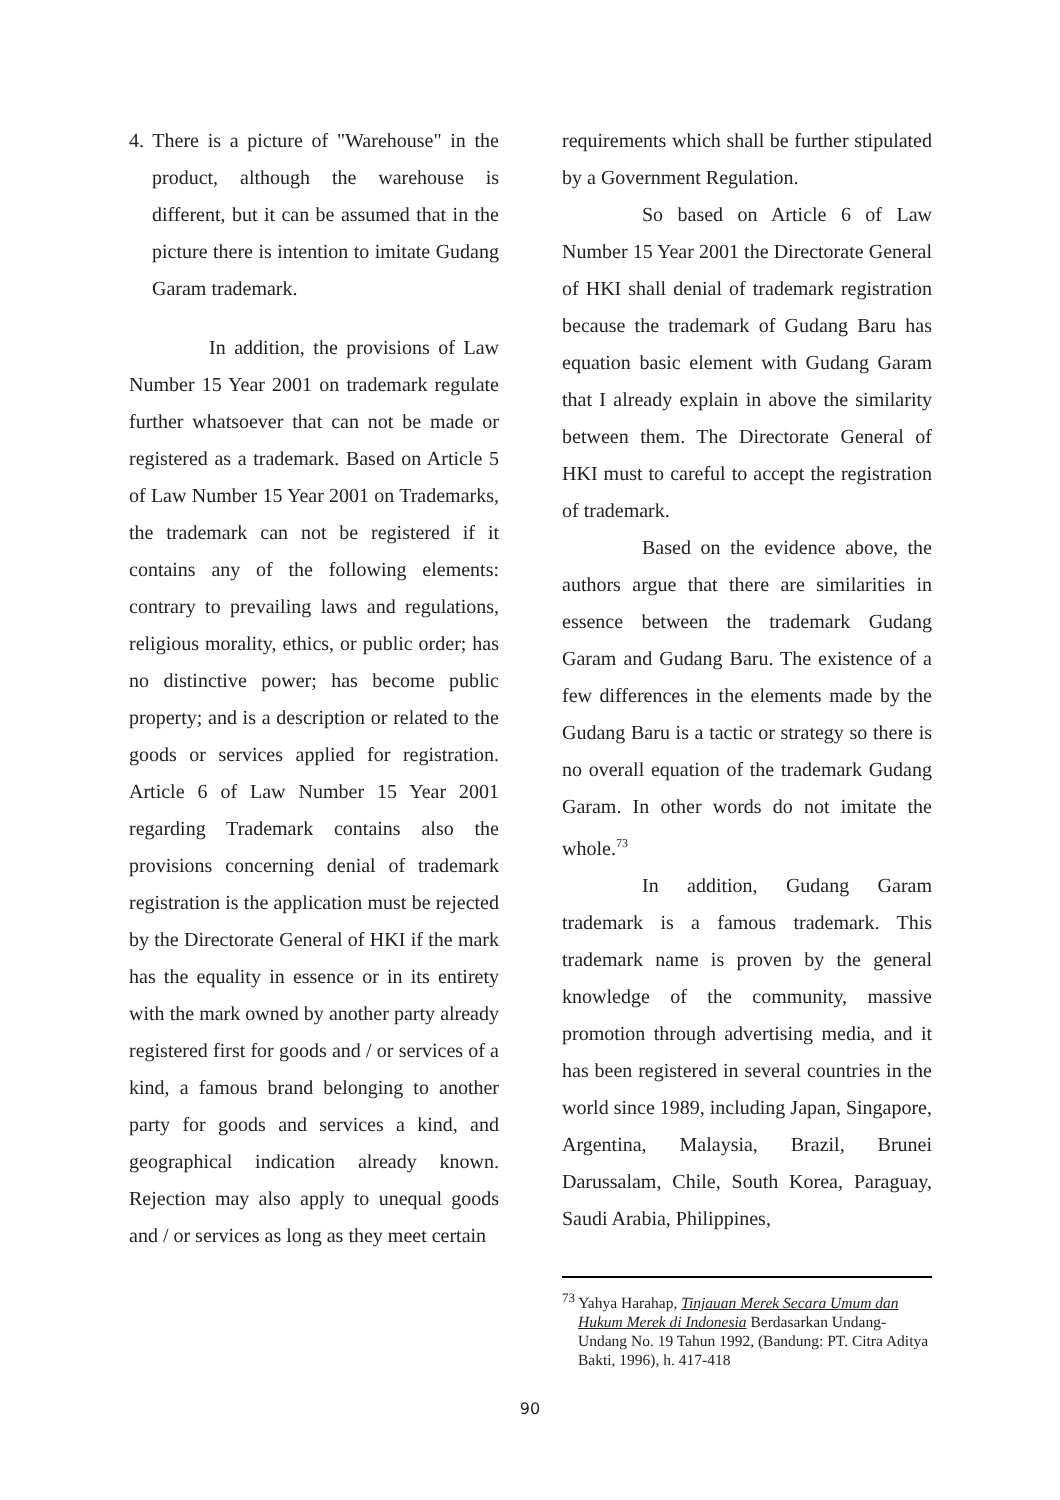4. There is a picture of "Warehouse" in the product, although the warehouse is different, but it can be assumed that in the picture there is intention to imitate Gudang Garam trademark.
In addition, the provisions of Law Number 15 Year 2001 on trademark regulate further whatsoever that can not be made or registered as a trademark. Based on Article 5 of Law Number 15 Year 2001 on Trademarks, the trademark can not be registered if it contains any of the following elements: contrary to prevailing laws and regulations, religious morality, ethics, or public order; has no distinctive power; has become public property; and is a description or related to the goods or services applied for registration. Article 6 of Law Number 15 Year 2001 regarding Trademark contains also the provisions concerning denial of trademark registration is the application must be rejected by the Directorate General of HKI if the mark has the equality in essence or in its entirety with the mark owned by another party already registered first for goods and / or services of a kind, a famous brand belonging to another party for goods and services a kind, and geographical indication already known. Rejection may also apply to unequal goods and / or services as long as they meet certain
requirements which shall be further stipulated by a Government Regulation.
So based on Article 6 of Law Number 15 Year 2001 the Directorate General of HKI shall denial of trademark registration because the trademark of Gudang Baru has equation basic element with Gudang Garam that I already explain in above the similarity between them. The Directorate General of HKI must to careful to accept the registration of trademark.
Based on the evidence above, the authors argue that there are similarities in essence between the trademark Gudang Garam and Gudang Baru. The existence of a few differences in the elements made by the Gudang Baru is a tactic or strategy so there is no overall equation of the trademark Gudang Garam. In other words do not imitate the whole.<sup>73</sup>
In addition, Gudang Garam trademark is a famous trademark. This trademark name is proven by the general knowledge of the community, massive promotion through advertising media, and it has been registered in several countries in the world since 1989, including Japan, Singapore, Argentina, Malaysia, Brazil, Brunei Darussalam, Chile, South Korea, Paraguay, Saudi Arabia, Philippines,
<sup>73</sup> Yahya Harahap, Tinjauan Merek Secara Umum dan Hukum Merek di Indonesia Berdasarkan Undang-Undang No. 19 Tahun 1992, (Bandung: PT. Citra Aditya Bakti, 1996), h. 417-418
90